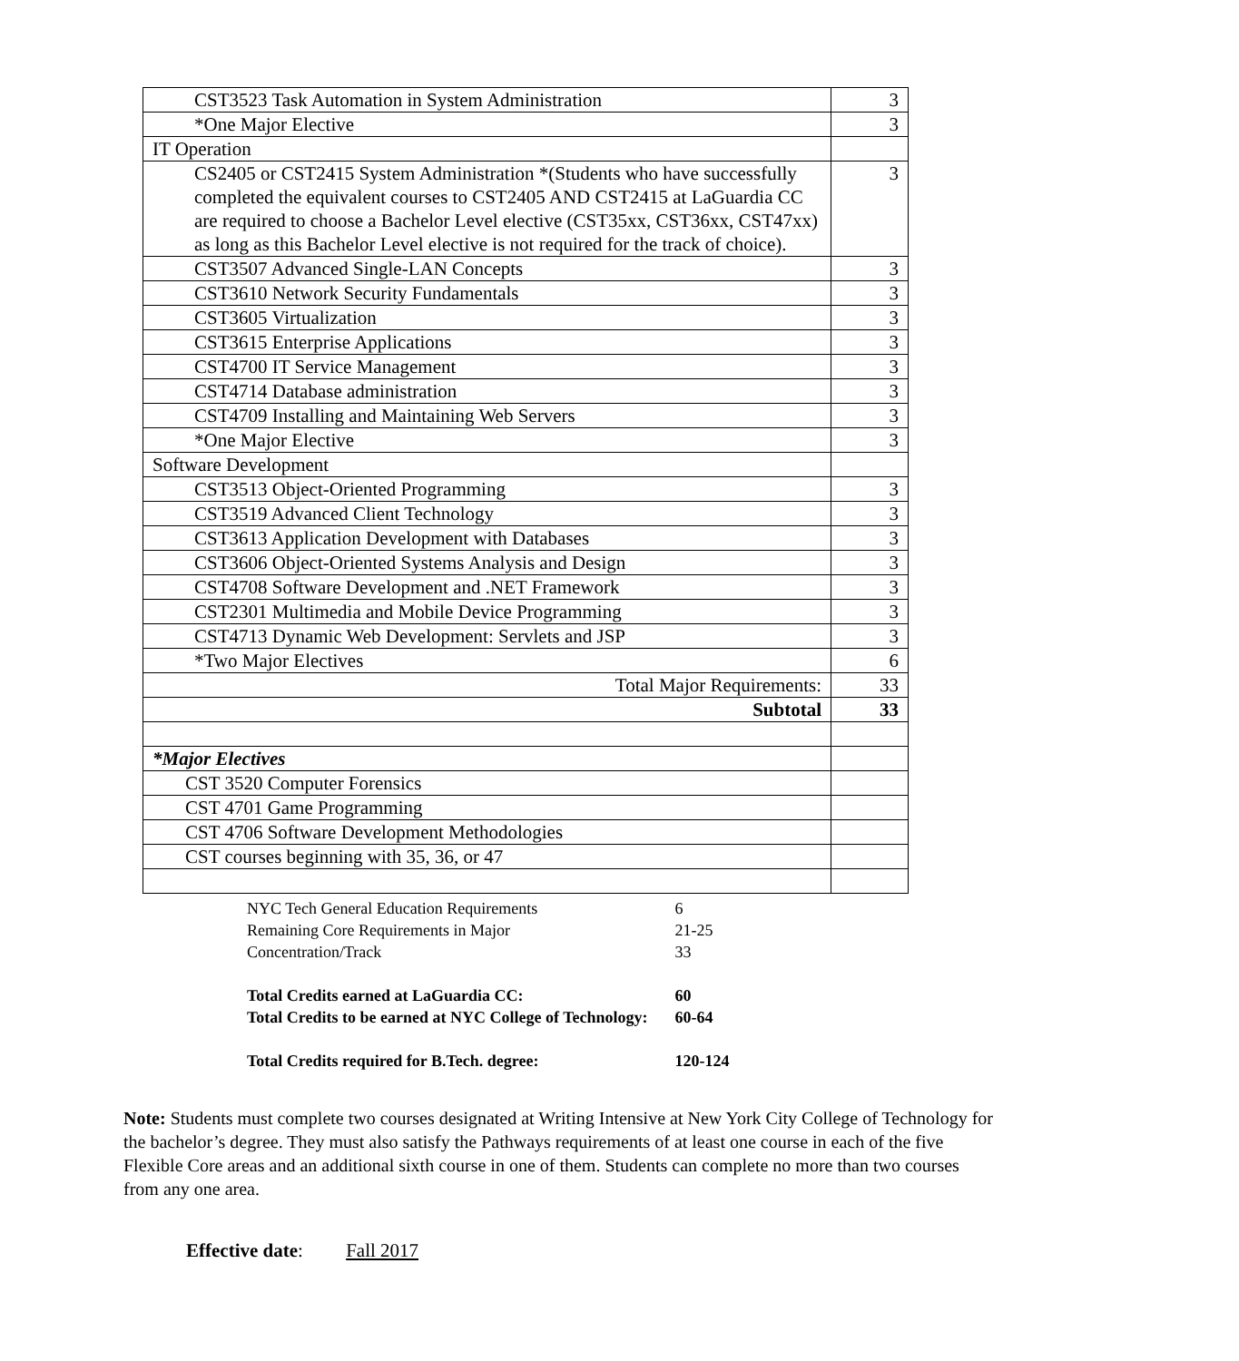| CST3523 Task Automation in System Administration | 3 |
| *One Major Elective | 3 |
| IT Operation | |
| CS2405 or CST2415 System Administration *(Students who have successfully completed the equivalent courses to CST2405 AND CST2415 at LaGuardia CC are required to choose a Bachelor Level elective (CST35xx, CST36xx, CST47xx) as long as this Bachelor Level elective is not required for the track of choice). | 3 |
| CST3507 Advanced Single-LAN Concepts | 3 |
| CST3610 Network Security Fundamentals | 3 |
| CST3605 Virtualization | 3 |
| CST3615 Enterprise Applications | 3 |
| CST4700 IT Service Management | 3 |
| CST4714 Database administration | 3 |
| CST4709 Installing and Maintaining Web Servers | 3 |
| *One Major Elective | 3 |
| Software Development | |
| CST3513 Object-Oriented Programming | 3 |
| CST3519 Advanced Client Technology | 3 |
| CST3613 Application Development with Databases | 3 |
| CST3606 Object-Oriented Systems Analysis and Design | 3 |
| CST4708 Software Development and .NET Framework | 3 |
| CST2301 Multimedia and Mobile Device Programming | 3 |
| CST4713 Dynamic Web Development: Servlets and JSP | 3 |
| *Two Major Electives | 6 |
| Total Major Requirements: | 33 |
| Subtotal | 33 |
| *Major Electives | |
| CST 3520 Computer Forensics | |
| CST 4701 Game Programming | |
| CST 4706 Software Development Methodologies | |
| CST courses beginning with 35, 36, or 47 | |
| NYC Tech General Education Requirements | 6 |
| Remaining Core Requirements in Major | 21-25 |
| Concentration/Track | 33 |
| Total Credits earned at LaGuardia CC: | 60 |
| Total Credits to be earned at NYC College of Technology: | 60-64 |
| Total Credits required for B.Tech. degree: | 120-124 |
Note: Students must complete two courses designated at Writing Intensive at New York City College of Technology for the bachelor’s degree. They must also satisfy the Pathways requirements of at least one course in each of the five Flexible Core areas and an additional sixth course in one of them. Students can complete no more than two courses from any one area.
Effective date: Fall 2017